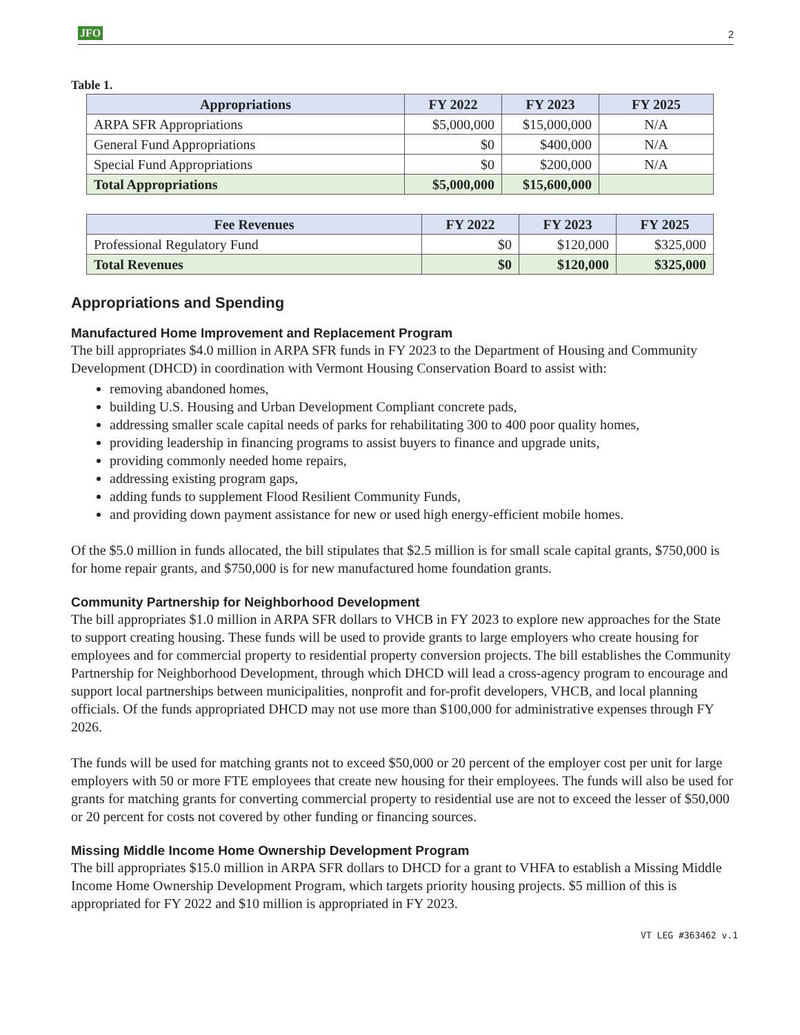JFO 2
Table 1.
| Appropriations | FY 2022 | FY 2023 | FY 2025 |
| --- | --- | --- | --- |
| ARPA SFR Appropriations | $5,000,000 | $15,000,000 | N/A |
| General Fund Appropriations | $0 | $400,000 | N/A |
| Special Fund Appropriations | $0 | $200,000 | N/A |
| Total Appropriations | $5,000,000 | $15,600,000 | |
| Fee Revenues | FY 2022 | FY 2023 | FY 2025 |
| --- | --- | --- | --- |
| Professional Regulatory Fund | $0 | $120,000 | $325,000 |
| Total Revenues | $0 | $120,000 | $325,000 |
Appropriations and Spending
Manufactured Home Improvement and Replacement Program
The bill appropriates $4.0 million in ARPA SFR funds in FY 2023 to the Department of Housing and Community Development (DHCD) in coordination with Vermont Housing Conservation Board to assist with:
removing abandoned homes,
building U.S. Housing and Urban Development Compliant concrete pads,
addressing smaller scale capital needs of parks for rehabilitating 300 to 400 poor quality homes,
providing leadership in financing programs to assist buyers to finance and upgrade units,
providing commonly needed home repairs,
addressing existing program gaps,
adding funds to supplement Flood Resilient Community Funds,
and providing down payment assistance for new or used high energy-efficient mobile homes.
Of the $5.0 million in funds allocated, the bill stipulates that $2.5 million is for small scale capital grants, $750,000 is for home repair grants, and $750,000 is for new manufactured home foundation grants.
Community Partnership for Neighborhood Development
The bill appropriates $1.0 million in ARPA SFR dollars to VHCB in FY 2023 to explore new approaches for the State to support creating housing. These funds will be used to provide grants to large employers who create housing for employees and for commercial property to residential property conversion projects. The bill establishes the Community Partnership for Neighborhood Development, through which DHCD will lead a cross-agency program to encourage and support local partnerships between municipalities, nonprofit and for-profit developers, VHCB, and local planning officials. Of the funds appropriated DHCD may not use more than $100,000 for administrative expenses through FY 2026.
The funds will be used for matching grants not to exceed $50,000 or 20 percent of the employer cost per unit for large employers with 50 or more FTE employees that create new housing for their employees. The funds will also be used for grants for matching grants for converting commercial property to residential use are not to exceed the lesser of $50,000 or 20 percent for costs not covered by other funding or financing sources.
Missing Middle Income Home Ownership Development Program
The bill appropriates $15.0 million in ARPA SFR dollars to DHCD for a grant to VHFA to establish a Missing Middle Income Home Ownership Development Program, which targets priority housing projects. $5 million of this is appropriated for FY 2022 and $10 million is appropriated in FY 2023.
VT LEG #363462 v.1